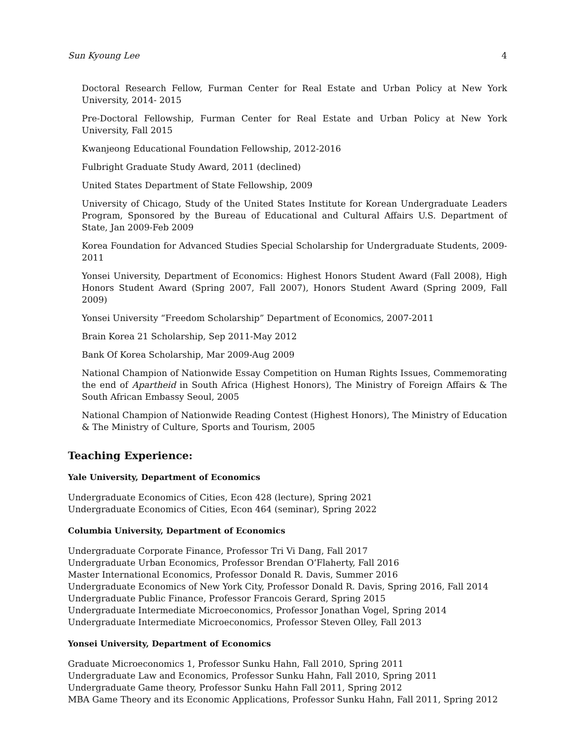Sun Kyoung Lee 4
Doctoral Research Fellow, Furman Center for Real Estate and Urban Policy at New York University, 2014- 2015
Pre-Doctoral Fellowship, Furman Center for Real Estate and Urban Policy at New York University, Fall 2015
Kwanjeong Educational Foundation Fellowship, 2012-2016
Fulbright Graduate Study Award, 2011 (declined)
United States Department of State Fellowship, 2009
University of Chicago, Study of the United States Institute for Korean Undergraduate Leaders Program, Sponsored by the Bureau of Educational and Cultural Affairs U.S. Department of State, Jan 2009-Feb 2009
Korea Foundation for Advanced Studies Special Scholarship for Undergraduate Students, 2009-2011
Yonsei University, Department of Economics: Highest Honors Student Award (Fall 2008), High Honors Student Award (Spring 2007, Fall 2007), Honors Student Award (Spring 2009, Fall 2009)
Yonsei University “Freedom Scholarship” Department of Economics, 2007-2011
Brain Korea 21 Scholarship, Sep 2011-May 2012
Bank Of Korea Scholarship, Mar 2009-Aug 2009
National Champion of Nationwide Essay Competition on Human Rights Issues, Commemorating the end of Apartheid in South Africa (Highest Honors), The Ministry of Foreign Affairs & The South African Embassy Seoul, 2005
National Champion of Nationwide Reading Contest (Highest Honors), The Ministry of Education & The Ministry of Culture, Sports and Tourism, 2005
Teaching Experience:
Yale University, Department of Economics
Undergraduate Economics of Cities, Econ 428 (lecture), Spring 2021
Undergraduate Economics of Cities, Econ 464 (seminar), Spring 2022
Columbia University, Department of Economics
Undergraduate Corporate Finance, Professor Tri Vi Dang, Fall 2017
Undergraduate Urban Economics, Professor Brendan O’Flaherty, Fall 2016
Master International Economics, Professor Donald R. Davis, Summer 2016
Undergraduate Economics of New York City, Professor Donald R. Davis, Spring 2016, Fall 2014
Undergraduate Public Finance, Professor Francois Gerard, Spring 2015
Undergraduate Intermediate Microeconomics, Professor Jonathan Vogel, Spring 2014
Undergraduate Intermediate Microeconomics, Professor Steven Olley, Fall 2013
Yonsei University, Department of Economics
Graduate Microeconomics 1, Professor Sunku Hahn, Fall 2010, Spring 2011
Undergraduate Law and Economics, Professor Sunku Hahn, Fall 2010, Spring 2011
Undergraduate Game theory, Professor Sunku Hahn Fall 2011, Spring 2012
MBA Game Theory and its Economic Applications, Professor Sunku Hahn, Fall 2011, Spring 2012